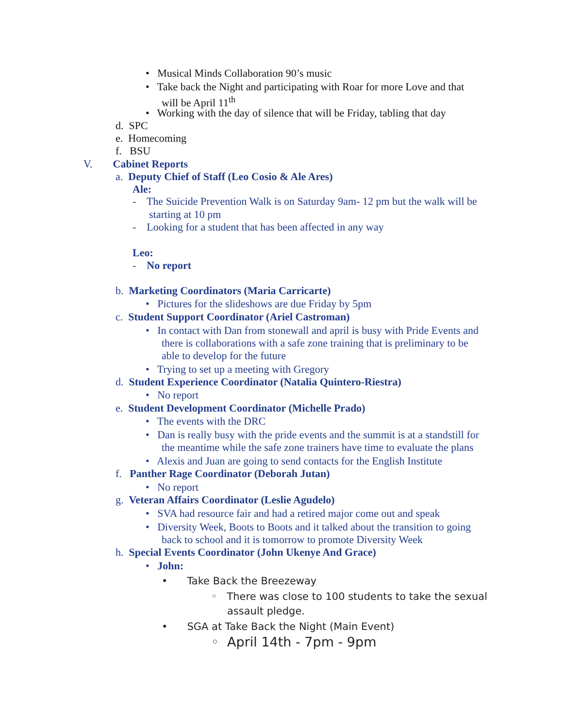• Musical Minds Collaboration 90’s music
• Take back the Night and participating with Roar for more Love and that
will be April 11<sup>th</sup>
• Working with the day of silence that will be Friday, tabling that day
d. SPC
e. Homecoming
f. BSU
V. Cabinet Reports
a. Deputy Chief of Staff (Leo Cosio & Ale Ares)
Ale:
- The Suicide Prevention Walk is on Saturday 9am- 12 pm but the walk will be
starting at 10 pm
- Looking for a student that has been affected in any way
Leo:
- No report
b. Marketing Coordinators (Maria Carricarte)
• Pictures for the slideshows are due Friday by 5pm
c. Student Support Coordinator (Ariel Castroman)
• In contact with Dan from stonewall and april is busy with Pride Events and
there is collaborations with a safe zone training that is preliminary to be
able to develop for the future
• Trying to set up a meeting with Gregory
d. Student Experience Coordinator (Natalia Quintero-Riestra)
• No report
e. Student Development Coordinator (Michelle Prado)
• The events with the DRC
• Dan is really busy with the pride events and the summit is at a standstill for
the meantime while the safe zone trainers have time to evaluate the plans
• Alexis and Juan are going to send contacts for the English Institute
f. Panther Rage Coordinator (Deborah Jutan)
• No report
g. Veteran Affairs Coordinator (Leslie Agudelo)
• SVA had resource fair and had a retired major come out and speak
• Diversity Week, Boots to Boots and it talked about the transition to going
back to school and it is tomorrow to promote Diversity Week
h. Special Events Coordinator (John Ukenye And Grace)
• John:
• Take Back the Breezeway
◦ There was close to 100 students to take the sexual
assault pledge.
• SGA at Take Back the Night (Main Event)
◦ April 14th - 7pm - 9pm